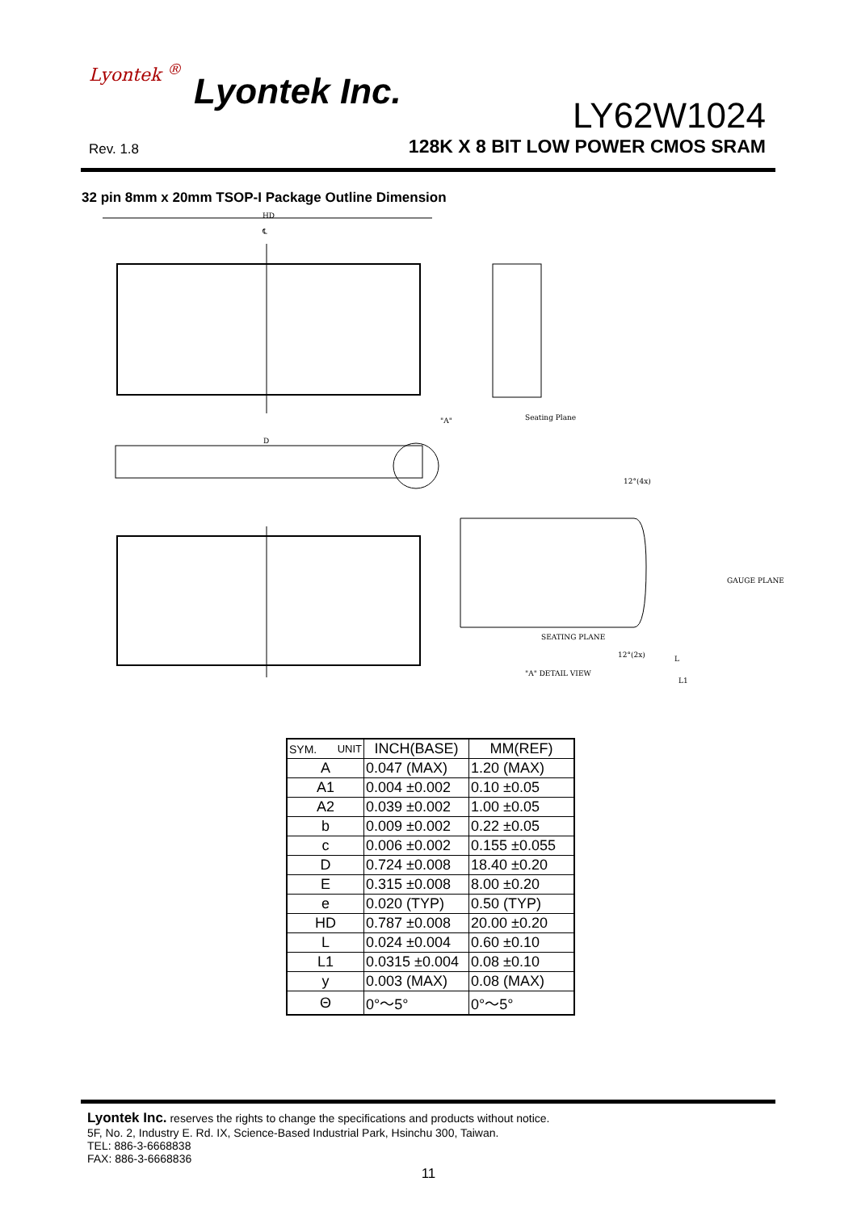Lyontek <sup>®</sup> Lyontek Inc.
LY62W1024
Rev. 1.8
128K X 8 BIT LOW POWER CMOS SRAM
32 pin 8mm x 20mm TSOP-I Package Outline Dimension
HD
℄
D
"A"
Seating Plane
SEATING PLANE
"A" DETAIL VIEW
GAUGE PLANE
12°(4x)
12°(2x)
L
L1
| SYM. UNIT | INCH(BASE) | MM(REF) |
| --- | --- | --- |
| A | 0.047 (MAX) | 1.20 (MAX) |
| A1 | 0.004 ±0.002 | 0.10 ±0.05 |
| A2 | 0.039 ±0.002 | 1.00 ±0.05 |
| b | 0.009 ±0.002 | 0.22 ±0.05 |
| c | 0.006 ±0.002 | 0.155 ±0.055 |
| D | 0.724 ±0.008 | 18.40 ±0.20 |
| E | 0.315 ±0.008 | 8.00 ±0.20 |
| e | 0.020 (TYP) | 0.50 (TYP) |
| HD | 0.787 ±0.008 | 20.00 ±0.20 |
| L | 0.024 ±0.004 | 0.60 ±0.10 |
| L1 | 0.0315 ±0.004 | 0.08 ±0.10 |
| y | 0.003 (MAX) | 0.08 (MAX) |
| Θ | 0°～5° | 0°～5° |
Lyontek Inc. reserves the rights to change the specifications and products without notice.
5F, No. 2, Industry E. Rd. IX, Science-Based Industrial Park, Hsinchu 300, Taiwan.
TEL: 886-3-6668838
FAX: 886-3-6668836
11